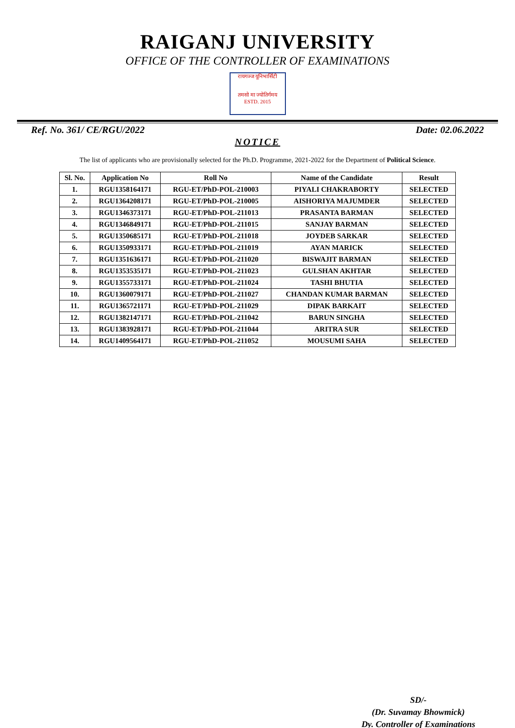RAIGANJ UNIVERSITY
OFFICE OF THE CONTROLLER OF EXAMINATIONS
रायगञ्ज यूनिभार्सिटी
तमसो मा ज्योतिर्गमय
ESTD. 2015
Ref. No. 361/ CE/RGU/2022 Date: 02.06.2022
NOTICE
The list of applicants who are provisionally selected for the Ph.D. Programme, 2021-2022 for the Department of Political Science.
| Sl. No. | Application No | Roll No | Name of the Candidate | Result |
| --- | --- | --- | --- | --- |
| 1. | RGU1358164171 | RGU-ET/PhD-POL-210003 | PIYALI CHAKRABORTY | SELECTED |
| 2. | RGU1364208171 | RGU-ET/PhD-POL-210005 | AISHORIYA MAJUMDER | SELECTED |
| 3. | RGU1346373171 | RGU-ET/PhD-POL-211013 | PRASANTA BARMAN | SELECTED |
| 4. | RGU1346849171 | RGU-ET/PhD-POL-211015 | SANJAY BARMAN | SELECTED |
| 5. | RGU1350685171 | RGU-ET/PhD-POL-211018 | JOYDEB SARKAR | SELECTED |
| 6. | RGU1350933171 | RGU-ET/PhD-POL-211019 | AYAN MARICK | SELECTED |
| 7. | RGU1351636171 | RGU-ET/PhD-POL-211020 | BISWAJIT BARMAN | SELECTED |
| 8. | RGU1353535171 | RGU-ET/PhD-POL-211023 | GULSHAN AKHTAR | SELECTED |
| 9. | RGU1355733171 | RGU-ET/PhD-POL-211024 | TASHI BHUTIA | SELECTED |
| 10. | RGU1360079171 | RGU-ET/PhD-POL-211027 | CHANDAN KUMAR BARMAN | SELECTED |
| 11. | RGU1365721171 | RGU-ET/PhD-POL-211029 | DIPAK BARKAIT | SELECTED |
| 12. | RGU1382147171 | RGU-ET/PhD-POL-211042 | BARUN SINGHA | SELECTED |
| 13. | RGU1383928171 | RGU-ET/PhD-POL-211044 | ARITRA SUR | SELECTED |
| 14. | RGU1409564171 | RGU-ET/PhD-POL-211052 | MOUSUMI SAHA | SELECTED |
SD/-
(Dr. Suvamay Bhowmick)
Dy. Controller of Examinations